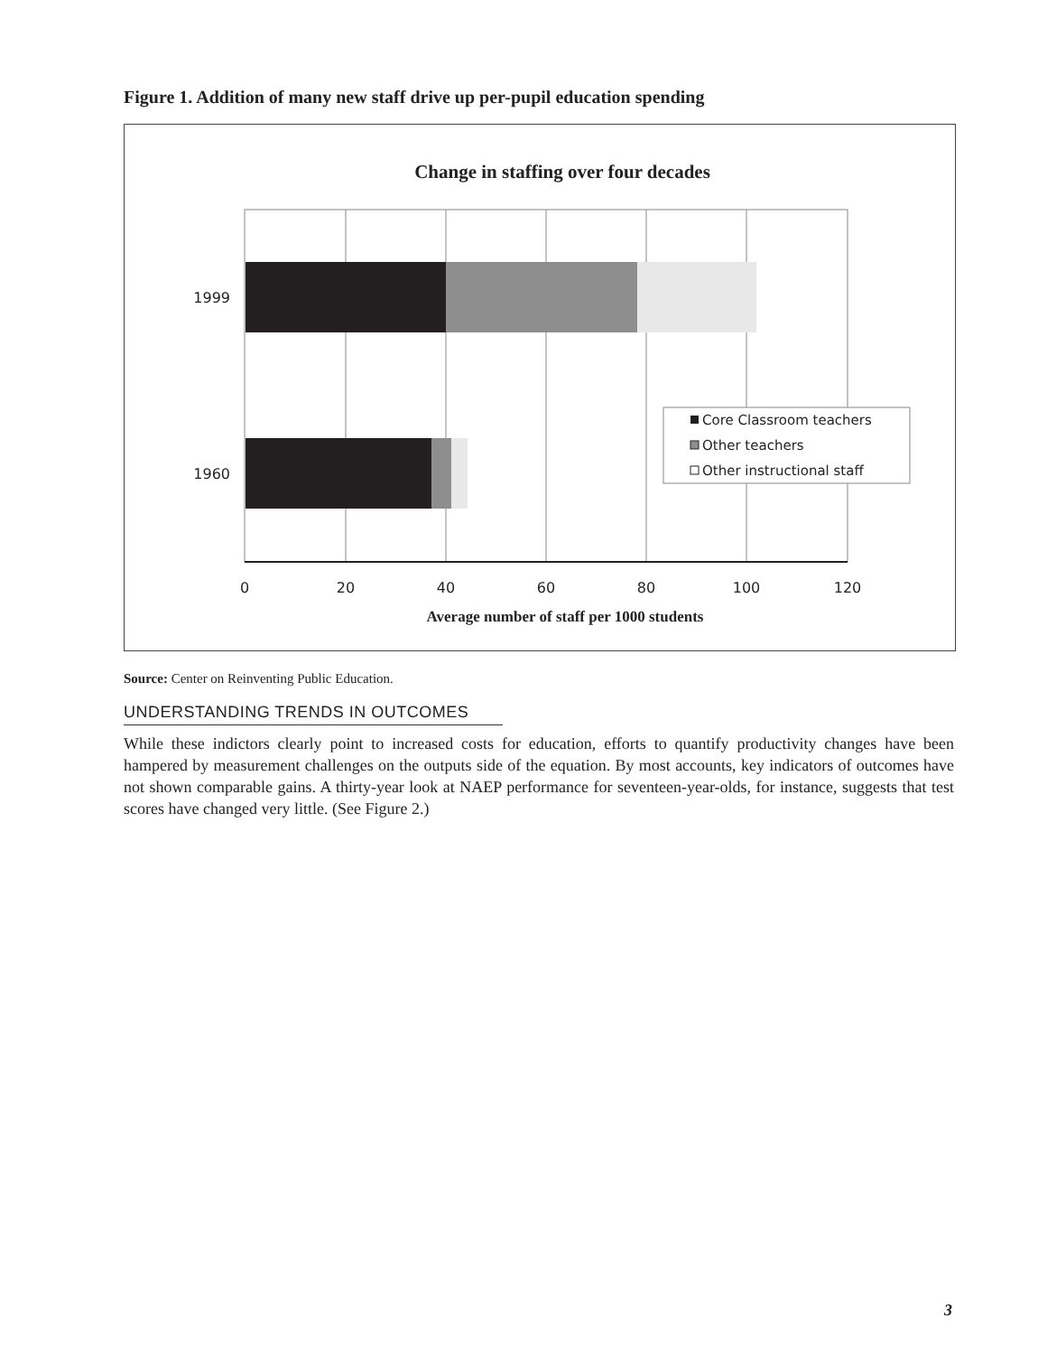Figure 1. Addition of many new staff drive up per-pupil education spending
Change in staffing over four decades
1999
1960
0
20
40
60
80
100
120
Average number of staff per 1000 students
Core Classroom teachers
Other teachers
Other instructional staff
Source: Center on Reinventing Public Education.
UNDERSTANDING TRENDS IN OUTCOMES
While these indictors clearly point to increased costs for education, efforts to quantify productivity changes have been hampered by measurement challenges on the outputs side of the equation. By most accounts, key indicators of outcomes have not shown comparable gains. A thirty-year look at NAEP performance for seventeen-year-olds, for instance, suggests that test scores have changed very little. (See Figure 2.)
3